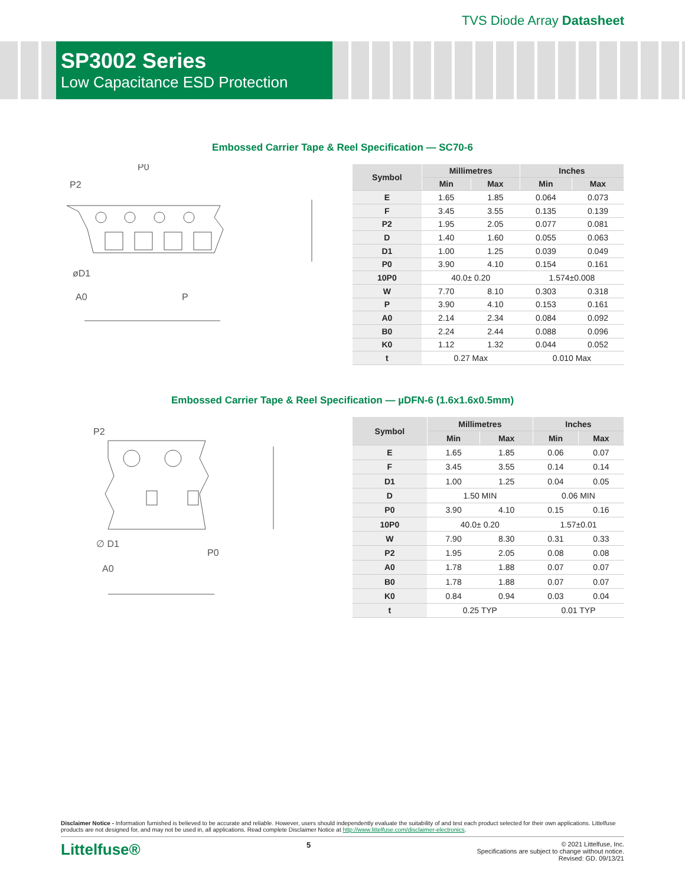TVS Diode Array Datasheet
SP3002 Series
Low Capacitance ESD Protection
Embossed Carrier Tape & Reel Specification — SC70-6
P0
P2
øD1
A0
P
| Symbol | Millimetres | | Inches | |
| --- | --- | --- | --- | --- |
| | Min | Max | Min | Max |
| E | 1.65 | 1.85 | 0.064 | 0.073 |
| F | 3.45 | 3.55 | 0.135 | 0.139 |
| P2 | 1.95 | 2.05 | 0.077 | 0.081 |
| D | 1.40 | 1.60 | 0.055 | 0.063 |
| D1 | 1.00 | 1.25 | 0.039 | 0.049 |
| P0 | 3.90 | 4.10 | 0.154 | 0.161 |
| 10P0 | 40.0± 0.20 | | 1.574±0.008 | |
| W | 7.70 | 8.10 | 0.303 | 0.318 |
| P | 3.90 | 4.10 | 0.153 | 0.161 |
| A0 | 2.14 | 2.34 | 0.084 | 0.092 |
| B0 | 2.24 | 2.44 | 0.088 | 0.096 |
| K0 | 1.12 | 1.32 | 0.044 | 0.052 |
| t | 0.27 Max | | 0.010 Max | |
Embossed Carrier Tape & Reel Specification — µDFN-6 (1.6x1.6x0.5mm)
P2
∅ D1
A0
P0
| Symbol | Millimetres | | Inches | |
| --- | --- | --- | --- | --- |
| | Min | Max | Min | Max |
| E | 1.65 | 1.85 | 0.06 | 0.07 |
| F | 3.45 | 3.55 | 0.14 | 0.14 |
| D1 | 1.00 | 1.25 | 0.04 | 0.05 |
| D | 1.50 MIN | | 0.06 MIN | |
| P0 | 3.90 | 4.10 | 0.15 | 0.16 |
| 10P0 | 40.0± 0.20 | | 1.57±0.01 | |
| W | 7.90 | 8.30 | 0.31 | 0.33 |
| P2 | 1.95 | 2.05 | 0.08 | 0.08 |
| A0 | 1.78 | 1.88 | 0.07 | 0.07 |
| B0 | 1.78 | 1.88 | 0.07 | 0.07 |
| K0 | 0.84 | 0.94 | 0.03 | 0.04 |
| t | 0.25 TYP | | 0.01 TYP | |
Disclaimer Notice - Information furnished is believed to be accurate and reliable. However, users should independently evaluate the suitability of and test each product selected for their own applications. Littelfuse products are not designed for, and may not be used in, all applications. Read complete Disclaimer Notice at http://www.littelfuse.com/disclaimer-electronics.
Littelfuse® 5 © 2021 Littelfuse, Inc.
Specifications are subject to change without notice.
Revised: GD. 09/13/21